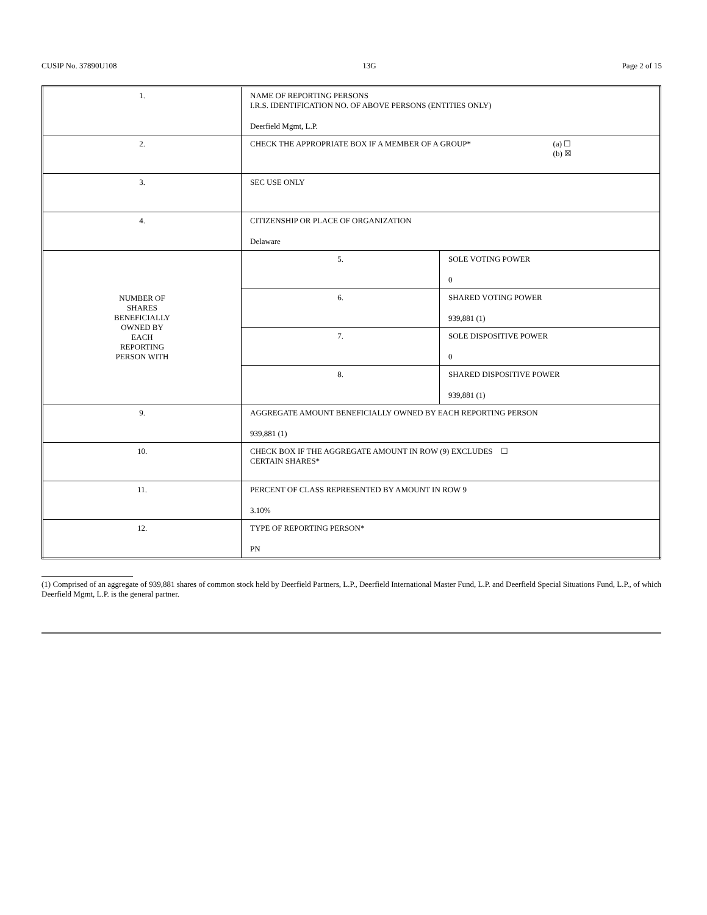CUSIP No. 37890U108 13G Page 2 of 15
| 1. | NAME OF REPORTING PERSONS I.R.S. IDENTIFICATION NO. OF ABOVE PERSONS (ENTITIES ONLY) Deerfield Mgmt, L.P. | |
| 2. | CHECK THE APPROPRIATE BOX IF A MEMBER OF A GROUP* (a) ☐ (b) ☒ | |
| 3. | SEC USE ONLY | |
| 4. | CITIZENSHIP OR PLACE OF ORGANIZATION Delaware | |
| NUMBER OF SHARES BENEFICIALLY OWNED BY EACH REPORTING PERSON WITH | 5. | SOLE VOTING POWER 0 |
| | 6. | SHARED VOTING POWER 939,881 (1) |
| | 7. | SOLE DISPOSITIVE POWER 0 |
| | 8. | SHARED DISPOSITIVE POWER 939,881 (1) |
| 9. | AGGREGATE AMOUNT BENEFICIALLY OWNED BY EACH REPORTING PERSON 939,881 (1) | |
| 10. | CHECK BOX IF THE AGGREGATE AMOUNT IN ROW (9) EXCLUDES ☐ CERTAIN SHARES* | |
| 11. | PERCENT OF CLASS REPRESENTED BY AMOUNT IN ROW 9 3.10% | |
| 12. | TYPE OF REPORTING PERSON* PN | |
(1) Comprised of an aggregate of 939,881 shares of common stock held by Deerfield Partners, L.P., Deerfield International Master Fund, L.P. and Deerfield Special Situations Fund, L.P., of which Deerfield Mgmt, L.P. is the general partner.